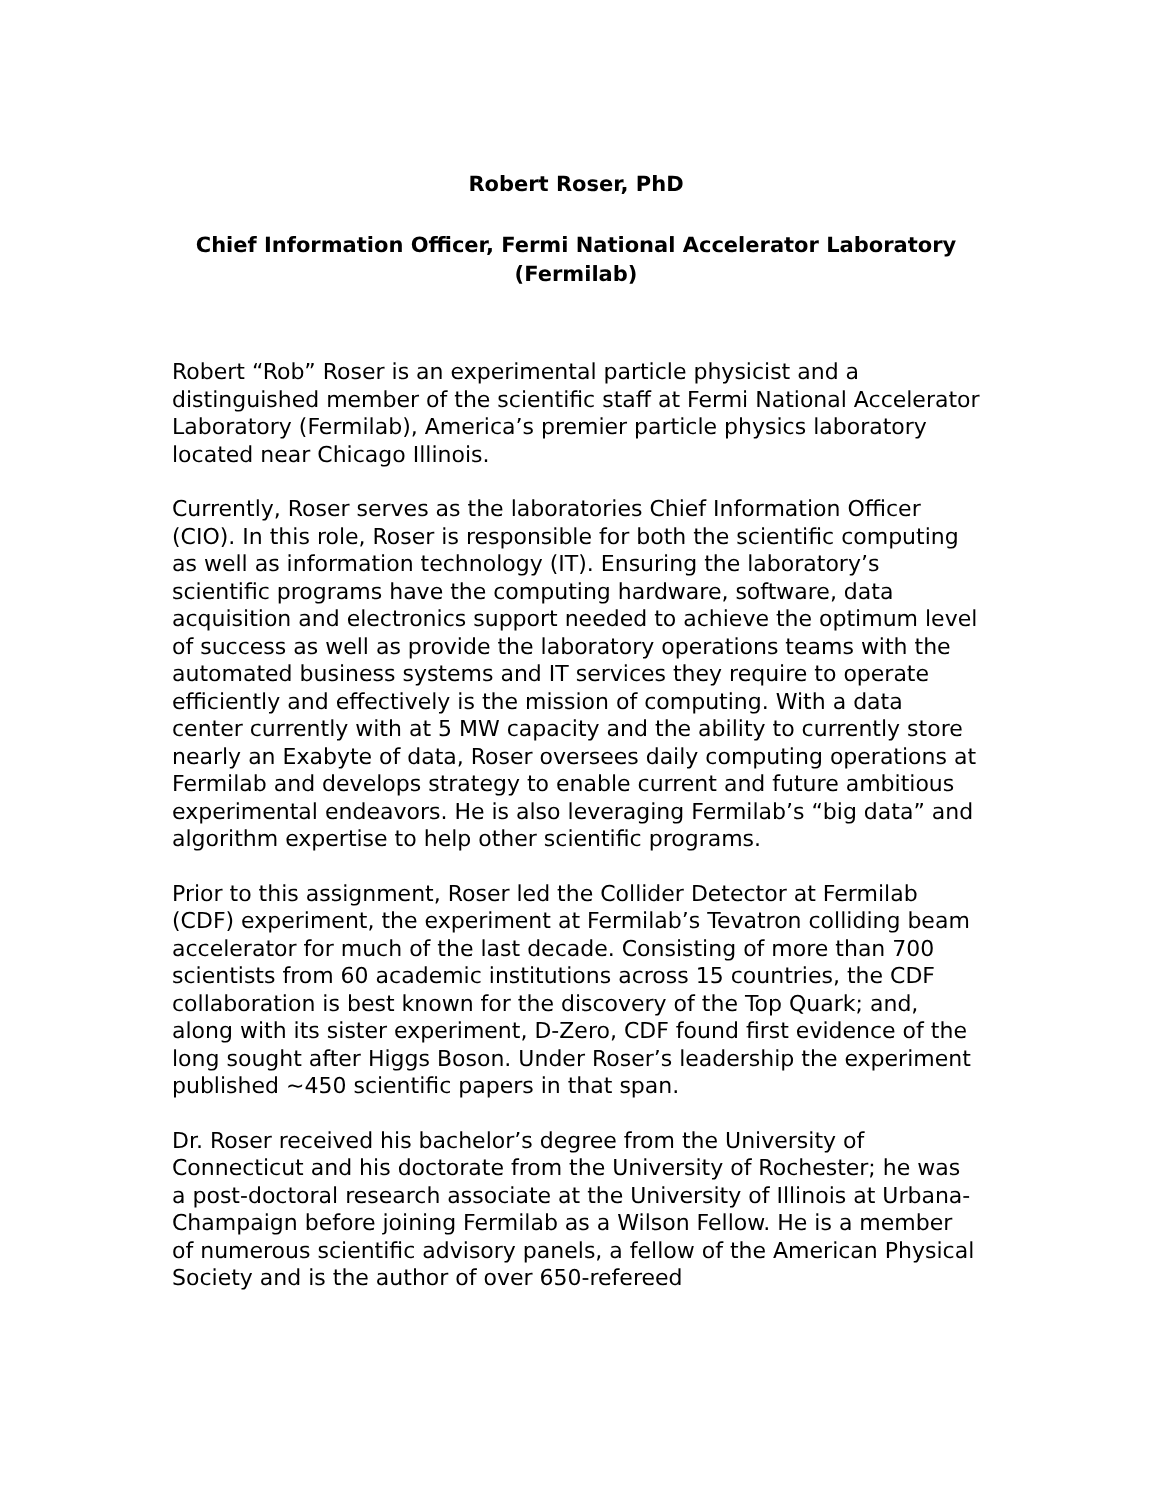Robert Roser, PhD
Chief Information Officer, Fermi National Accelerator Laboratory (Fermilab)
Robert “Rob” Roser is an experimental particle physicist and a distinguished member of the scientific staff at Fermi National Accelerator Laboratory (Fermilab), America’s premier particle physics laboratory located near Chicago Illinois.
Currently, Roser serves as the laboratories Chief Information Officer (CIO). In this role, Roser is responsible for both the scientific computing as well as information technology (IT). Ensuring the laboratory’s scientific programs have the computing hardware, software, data acquisition and electronics support needed to achieve the optimum level of success as well as provide the laboratory operations teams with the automated business systems and IT services they require to operate efficiently and effectively is the mission of computing. With a data center currently with at 5 MW capacity and the ability to currently store nearly an Exabyte of data, Roser oversees daily computing operations at Fermilab and develops strategy to enable current and future ambitious experimental endeavors. He is also leveraging Fermilab’s “big data” and algorithm expertise to help other scientific programs.
Prior to this assignment, Roser led the Collider Detector at Fermilab (CDF) experiment, the experiment at Fermilab’s Tevatron colliding beam accelerator for much of the last decade. Consisting of more than 700 scientists from 60 academic institutions across 15 countries, the CDF collaboration is best known for the discovery of the Top Quark; and, along with its sister experiment, D-Zero, CDF found first evidence of the long sought after Higgs Boson. Under Roser’s leadership the experiment published ~450 scientific papers in that span.
Dr. Roser received his bachelor’s degree from the University of Connecticut and his doctorate from the University of Rochester; he was a post-doctoral research associate at the University of Illinois at Urbana-Champaign before joining Fermilab as a Wilson Fellow. He is a member of numerous scientific advisory panels, a fellow of the American Physical Society and is the author of over 650-refereed